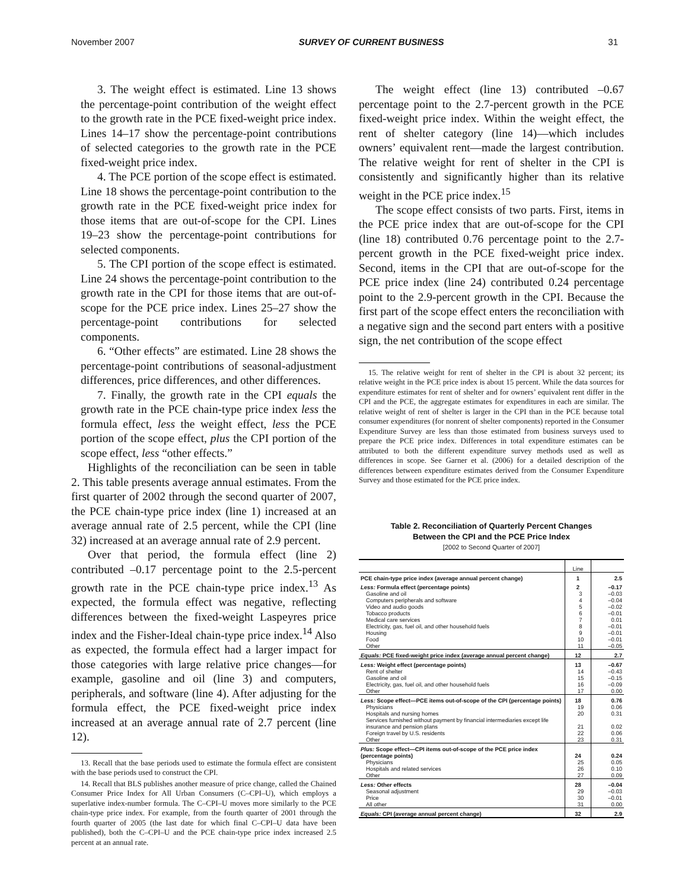November 2007 SURVEY OF CURRENT BUSINESS 31
3. The weight effect is estimated. Line 13 shows the percentage-point contribution of the weight effect to the growth rate in the PCE fixed-weight price index. Lines 14–17 show the percentage-point contributions of selected categories to the growth rate in the PCE fixed-weight price index.
4. The PCE portion of the scope effect is estimated. Line 18 shows the percentage-point contribution to the growth rate in the PCE fixed-weight price index for those items that are out-of-scope for the CPI. Lines 19–23 show the percentage-point contributions for selected components.
5. The CPI portion of the scope effect is estimated. Line 24 shows the percentage-point contribution to the growth rate in the CPI for those items that are out-of-scope for the PCE price index. Lines 25–27 show the percentage-point contributions for selected components.
6. “Other effects” are estimated. Line 28 shows the percentage-point contributions of seasonal-adjustment differences, price differences, and other differences.
7. Finally, the growth rate in the CPI equals the growth rate in the PCE chain-type price index less the formula effect, less the weight effect, less the PCE portion of the scope effect, plus the CPI portion of the scope effect, less “other effects.”
Highlights of the reconciliation can be seen in table 2. This table presents average annual estimates. From the first quarter of 2002 through the second quarter of 2007, the PCE chain-type price index (line 1) increased at an average annual rate of 2.5 percent, while the CPI (line 32) increased at an average annual rate of 2.9 percent.
Over that period, the formula effect (line 2) contributed –0.17 percentage point to the 2.5-percent growth rate in the PCE chain-type price index.<sup>13</sup> As expected, the formula effect was negative, reflecting differences between the fixed-weight Laspeyres price index and the Fisher-Ideal chain-type price index.<sup>14</sup> Also as expected, the formula effect had a larger impact for those categories with large relative price changes—for example, gasoline and oil (line 3) and computers, peripherals, and software (line 4). After adjusting for the formula effect, the PCE fixed-weight price index increased at an average annual rate of 2.7 percent (line 12).
13. Recall that the base periods used to estimate the formula effect are consistent with the base periods used to construct the CPI.
14. Recall that BLS publishes another measure of price change, called the Chained Consumer Price Index for All Urban Consumers (C–CPI–U), which employs a superlative index-number formula. The C–CPI–U moves more similarly to the PCE chain-type price index. For example, from the fourth quarter of 2001 through the fourth quarter of 2005 (the last date for which final C–CPI–U data have been published), both the C–CPI–U and the PCE chain-type price index increased 2.5 percent at an annual rate.
The weight effect (line 13) contributed –0.67 percentage point to the 2.7-percent growth in the PCE fixed-weight price index. Within the weight effect, the rent of shelter category (line 14)—which includes owners’ equivalent rent—made the largest contribution. The relative weight for rent of shelter in the CPI is consistently and significantly higher than its relative weight in the PCE price index.<sup>15</sup>
The scope effect consists of two parts. First, items in the PCE price index that are out-of-scope for the CPI (line 18) contributed 0.76 percentage point to the 2.7-percent growth in the PCE fixed-weight price index. Second, items in the CPI that are out-of-scope for the PCE price index (line 24) contributed 0.24 percentage point to the 2.9-percent growth in the CPI. Because the first part of the scope effect enters the reconciliation with a negative sign and the second part enters with a positive sign, the net contribution of the scope effect
15. The relative weight for rent of shelter in the CPI is about 32 percent; its relative weight in the PCE price index is about 15 percent. While the data sources for expenditure estimates for rent of shelter and for owners’ equivalent rent differ in the CPI and the PCE, the aggregate estimates for expenditures in each are similar. The relative weight of rent of shelter is larger in the CPI than in the PCE because total consumer expenditures (for nonrent of shelter components) reported in the Consumer Expenditure Survey are less than those estimated from business surveys used to prepare the PCE price index. Differences in total expenditure estimates can be attributed to both the different expenditure survey methods used as well as differences in scope. See Garner et al. (2006) for a detailed description of the differences between expenditure estimates derived from the Consumer Expenditure Survey and those estimated for the PCE price index.
Table 2. Reconciliation of Quarterly Percent Changes
Between the CPI and the PCE Price Index
[2002 to Second Quarter of 2007]
| | Line | |
| --- | --- | --- |
| PCE chain-type price index (average annual percent change) | 1 | 2.5 |
| Less: Formula effect (percentage points) | 2 | –0.17 |
| Gasoline and oil | 3 | –0.03 |
| Computers peripherals and software | 4 | –0.04 |
| Video and audio goods | 5 | –0.02 |
| Tobacco products | 6 | –0.01 |
| Medical care services | 7 | 0.01 |
| Electricity, gas, fuel oil, and other household fuels | 8 | –0.01 |
| Housing | 9 | –0.01 |
| Food | 10 | –0.01 |
| Other | 11 | –0.05 |
| Equals: PCE fixed-weight price index (average annual percent change) | 12 | 2.7 |
| Less: Weight effect (percentage points) | 13 | –0.67 |
| Rent of shelter | 14 | –0.43 |
| Gasoline and oil | 15 | –0.15 |
| Electricity, gas, fuel oil, and other household fuels | 16 | –0.09 |
| Other | 17 | 0.00 |
| Less: Scope effect—PCE items out-of-scope of the CPI (percentage points) | 18 | 0.76 |
| Physicians | 19 | 0.06 |
| Hospitals and nursing homes | 20 | 0.31 |
| Services furnished without payment by financial intermediaries except life insurance and pension plans | 21 | 0.02 |
| Foreign travel by U.S. residents | 22 | 0.06 |
| Other | 23 | 0.31 |
| Plus: Scope effect—CPI items out-of-scope of the PCE price index (percentage points) | 24 | 0.24 |
| Physicians | 25 | 0.05 |
| Hospitals and related services | 26 | 0.10 |
| Other | 27 | 0.09 |
| Less: Other effects | 28 | –0.04 |
| Seasonal adjustment | 29 | –0.03 |
| Price | 30 | –0.01 |
| All other | 31 | 0.00 |
| Equals: CPI (average annual percent change) | 32 | 2.9 |